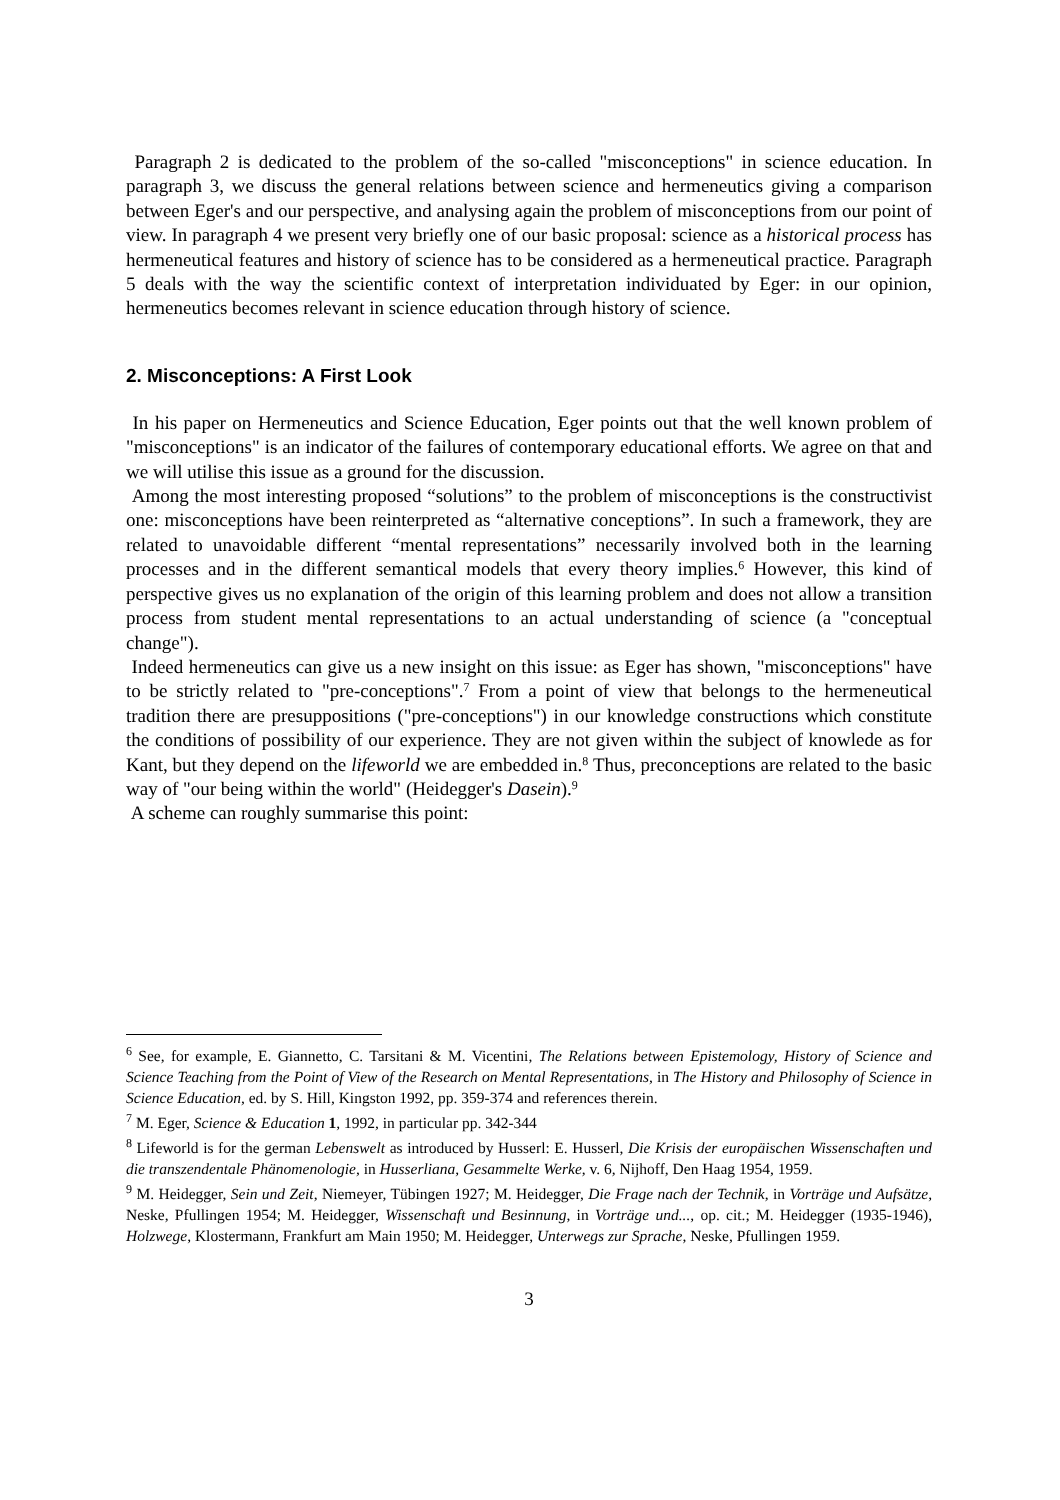Paragraph 2 is dedicated to the problem of the so-called "misconceptions" in science education. In paragraph 3, we discuss the general relations between science and hermeneutics giving a comparison between Eger's and our perspective, and analysing again the problem of misconceptions from our point of view. In paragraph 4 we present very briefly one of our basic proposal: science as a historical process has hermeneutical features and history of science has to be considered as a hermeneutical practice. Paragraph 5 deals with the way the scientific context of interpretation individuated by Eger: in our opinion, hermeneutics becomes relevant in science education through history of science.
2. Misconceptions: A First Look
In his paper on Hermeneutics and Science Education, Eger points out that the well known problem of "misconceptions" is an indicator of the failures of contemporary educational efforts. We agree on that and we will utilise this issue as a ground for the discussion.
Among the most interesting proposed “solutions” to the problem of misconceptions is the constructivist one: misconceptions have been reinterpreted as “alternative conceptions”. In such a framework, they are related to unavoidable different “mental representations” necessarily involved both in the learning processes and in the different semantical models that every theory implies.<sup>6</sup> However, this kind of perspective gives us no explanation of the origin of this learning problem and does not allow a transition process from student mental representations to an actual understanding of science (a "conceptual change").
Indeed hermeneutics can give us a new insight on this issue: as Eger has shown, "misconceptions" have to be strictly related to "pre-conceptions".<sup>7</sup> From a point of view that belongs to the hermeneutical tradition there are presuppositions ("pre-conceptions") in our knowledge constructions which constitute the conditions of possibility of our experience. They are not given within the subject of knowlede as for Kant, but they depend on the lifeworld we are embedded in.<sup>8</sup> Thus, preconceptions are related to the basic way of "our being within the world" (Heidegger's Dasein).<sup>9</sup>
A scheme can roughly summarise this point:
<sup>6</sup> See, for example, E. Giannetto, C. Tarsitani & M. Vicentini, The Relations between Epistemology, History of Science and Science Teaching from the Point of View of the Research on Mental Representations, in The History and Philosophy of Science in Science Education, ed. by S. Hill, Kingston 1992, pp. 359-374 and references therein.
<sup>7</sup> M. Eger, Science & Education 1, 1992, in particular pp. 342-344
<sup>8</sup> Lifeworld is for the german Lebenswelt as introduced by Husserl: E. Husserl, Die Krisis der europäischen Wissenschaften und die transzendentale Phänomenologie, in Husserliana, Gesammelte Werke, v. 6, Nijhoff, Den Haag 1954, 1959.
<sup>9</sup> M. Heidegger, Sein und Zeit, Niemeyer, Tübingen 1927; M. Heidegger, Die Frage nach der Technik, in Vorträge und Aufsätze, Neske, Pfullingen 1954; M. Heidegger, Wissenschaft und Besinnung, in Vorträge und..., op. cit.; M. Heidegger (1935-1946), Holzwege, Klostermann, Frankfurt am Main 1950; M. Heidegger, Unterwegs zur Sprache, Neske, Pfullingen 1959.
3